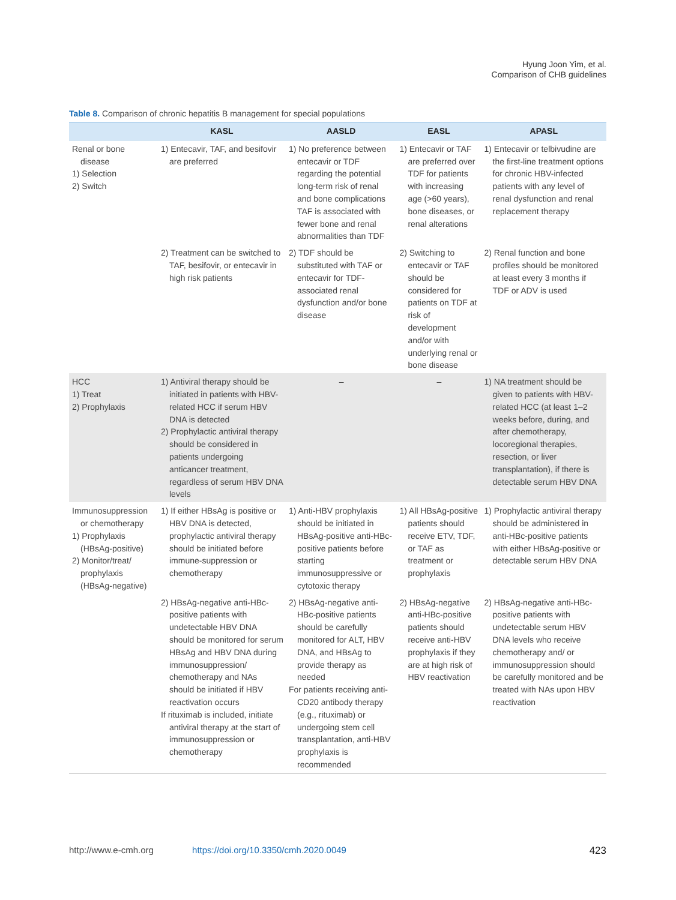Hyung Joon Yim, et al.
Comparison of CHB guidelines
Table 8. Comparison of chronic hepatitis B management for special populations
| | KASL | AASLD | EASL | APASL |
| --- | --- | --- | --- | --- |
| Renal or bone disease 1) Selection 2) Switch | 1) Entecavir, TAF, and besifovir are preferred | 1) No preference between entecavir or TDF regarding the potential long-term risk of renal and bone complications TAF is associated with fewer bone and renal abnormalities than TDF | 1) Entecavir or TAF are preferred over TDF for patients with increasing age (>60 years), bone diseases, or renal alterations | 1) Entecavir or telbivudine are the first-line treatment options for chronic HBV-infected patients with any level of renal dysfunction and renal replacement therapy |
| | 2) Treatment can be switched to TAF, besifovir, or entecavir in high risk patients | 2) TDF should be substituted with TAF or entecavir for TDF-associated renal dysfunction and/or bone disease | 2) Switching to entecavir or TAF should be considered for patients on TDF at risk of development and/or with underlying renal or bone disease | 2) Renal function and bone profiles should be monitored at least every 3 months if TDF or ADV is used |
| HCC 1) Treat 2) Prophylaxis | 1) Antiviral therapy should be initiated in patients with HBV-related HCC if serum HBV DNA is detected 2) Prophylactic antiviral therapy should be considered in patients undergoing anticancer treatment, regardless of serum HBV DNA levels | – | – | 1) NA treatment should be given to patients with HBV-related HCC (at least 1–2 weeks before, during, and after chemotherapy, locoregional therapies, resection, or liver transplantation), if there is detectable serum HBV DNA |
| Immunosuppression or chemotherapy 1) Prophylaxis (HBsAg-positive) 2) Monitor/treat/ prophylaxis (HBsAg-negative) | 1) If either HBsAg is positive or HBV DNA is detected, prophylactic antiviral therapy should be initiated before immune-suppression or chemotherapy | 1) Anti-HBV prophylaxis should be initiated in HBsAg-positive anti-HBc-positive patients before starting immunosuppressive or cytotoxic therapy | 1) All HBsAg-positive patients should receive ETV, TDF, or TAF as treatment or prophylaxis | 1) Prophylactic antiviral therapy should be administered in anti-HBc-positive patients with either HBsAg-positive or detectable serum HBV DNA |
| | 2) HBsAg-negative anti-HBc-positive patients with undetectable HBV DNA should be monitored for serum HBsAg and HBV DNA during immunosuppression/ chemotherapy and NAs should be initiated if HBV reactivation occurs If rituximab is included, initiate antiviral therapy at the start of immunosuppression or chemotherapy | 2) HBsAg-negative anti-HBc-positive patients should be carefully monitored for ALT, HBV DNA, and HBsAg to provide therapy as needed For patients receiving anti-CD20 antibody therapy (e.g., rituximab) or undergoing stem cell transplantation, anti-HBV prophylaxis is recommended | 2) HBsAg-negative anti-HBc-positive patients should receive anti-HBV prophylaxis if they are at high risk of HBV reactivation | 2) HBsAg-negative anti-HBc-positive patients with undetectable serum HBV DNA levels who receive chemotherapy and/ or immunosuppression should be carefully monitored and be treated with NAs upon HBV reactivation |
http://www.e-cmh.org https://doi.org/10.3350/cmh.2020.0049 423